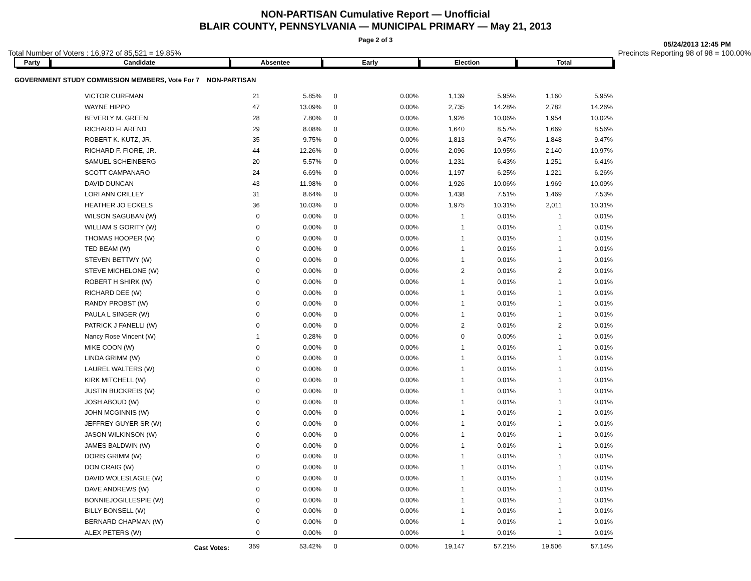NON-PARTISAN Cumulative Report — Unofficial
BLAIR COUNTY, PENNSYLVANIA — MUNICIPAL PRIMARY — May 21, 2013
Page 2 of 3
05/24/2013 12:45 PM
Total Number of Voters : 16,972 of 85,521 = 19.85% Precincts Reporting 98 of 98 = 100.00%
| Party | Candidate | Absentee | | Early | | Election | | Total | |
| --- | --- | --- | --- | --- | --- | --- | --- | --- | --- |
| GOVERNMENT STUDY COMMISSION MEMBERS, Vote For 7 NON-PARTISAN | | | | | | | | | |
| | VICTOR CURFMAN | 21 | 5.85% | 0 | 0.00% | 1,139 | 5.95% | 1,160 | 5.95% |
| | WAYNE HIPPO | 47 | 13.09% | 0 | 0.00% | 2,735 | 14.28% | 2,782 | 14.26% |
| | BEVERLY M. GREEN | 28 | 7.80% | 0 | 0.00% | 1,926 | 10.06% | 1,954 | 10.02% |
| | RICHARD FLAREND | 29 | 8.08% | 0 | 0.00% | 1,640 | 8.57% | 1,669 | 8.56% |
| | ROBERT K. KUTZ, JR. | 35 | 9.75% | 0 | 0.00% | 1,813 | 9.47% | 1,848 | 9.47% |
| | RICHARD F. FIORE, JR. | 44 | 12.26% | 0 | 0.00% | 2,096 | 10.95% | 2,140 | 10.97% |
| | SAMUEL SCHEINBERG | 20 | 5.57% | 0 | 0.00% | 1,231 | 6.43% | 1,251 | 6.41% |
| | SCOTT CAMPANARO | 24 | 6.69% | 0 | 0.00% | 1,197 | 6.25% | 1,221 | 6.26% |
| | DAVID DUNCAN | 43 | 11.98% | 0 | 0.00% | 1,926 | 10.06% | 1,969 | 10.09% |
| | LORI ANN CRILLEY | 31 | 8.64% | 0 | 0.00% | 1,438 | 7.51% | 1,469 | 7.53% |
| | HEATHER JO ECKELS | 36 | 10.03% | 0 | 0.00% | 1,975 | 10.31% | 2,011 | 10.31% |
| | WILSON SAGUBAN (W) | 0 | 0.00% | 0 | 0.00% | 1 | 0.01% | 1 | 0.01% |
| | WILLIAM S GORITY (W) | 0 | 0.00% | 0 | 0.00% | 1 | 0.01% | 1 | 0.01% |
| | THOMAS HOOPER (W) | 0 | 0.00% | 0 | 0.00% | 1 | 0.01% | 1 | 0.01% |
| | TED BEAM (W) | 0 | 0.00% | 0 | 0.00% | 1 | 0.01% | 1 | 0.01% |
| | STEVEN BETTWY (W) | 0 | 0.00% | 0 | 0.00% | 1 | 0.01% | 1 | 0.01% |
| | STEVE MICHELONE (W) | 0 | 0.00% | 0 | 0.00% | 2 | 0.01% | 2 | 0.01% |
| | ROBERT H SHIRK (W) | 0 | 0.00% | 0 | 0.00% | 1 | 0.01% | 1 | 0.01% |
| | RICHARD DEE (W) | 0 | 0.00% | 0 | 0.00% | 1 | 0.01% | 1 | 0.01% |
| | RANDY PROBST (W) | 0 | 0.00% | 0 | 0.00% | 1 | 0.01% | 1 | 0.01% |
| | PAULA L SINGER (W) | 0 | 0.00% | 0 | 0.00% | 1 | 0.01% | 1 | 0.01% |
| | PATRICK J FANELLI (W) | 0 | 0.00% | 0 | 0.00% | 2 | 0.01% | 2 | 0.01% |
| | Nancy Rose Vincent (W) | 1 | 0.28% | 0 | 0.00% | 0 | 0.00% | 1 | 0.01% |
| | MIKE COON (W) | 0 | 0.00% | 0 | 0.00% | 1 | 0.01% | 1 | 0.01% |
| | LINDA GRIMM (W) | 0 | 0.00% | 0 | 0.00% | 1 | 0.01% | 1 | 0.01% |
| | LAUREL WALTERS (W) | 0 | 0.00% | 0 | 0.00% | 1 | 0.01% | 1 | 0.01% |
| | KIRK MITCHELL (W) | 0 | 0.00% | 0 | 0.00% | 1 | 0.01% | 1 | 0.01% |
| | JUSTIN BUCKREIS (W) | 0 | 0.00% | 0 | 0.00% | 1 | 0.01% | 1 | 0.01% |
| | JOSH ABOUD (W) | 0 | 0.00% | 0 | 0.00% | 1 | 0.01% | 1 | 0.01% |
| | JOHN MCGINNIS (W) | 0 | 0.00% | 0 | 0.00% | 1 | 0.01% | 1 | 0.01% |
| | JEFFREY GUYER SR (W) | 0 | 0.00% | 0 | 0.00% | 1 | 0.01% | 1 | 0.01% |
| | JASON WILKINSON (W) | 0 | 0.00% | 0 | 0.00% | 1 | 0.01% | 1 | 0.01% |
| | JAMES BALDWIN (W) | 0 | 0.00% | 0 | 0.00% | 1 | 0.01% | 1 | 0.01% |
| | DORIS GRIMM (W) | 0 | 0.00% | 0 | 0.00% | 1 | 0.01% | 1 | 0.01% |
| | DON CRAIG (W) | 0 | 0.00% | 0 | 0.00% | 1 | 0.01% | 1 | 0.01% |
| | DAVID WOLESLAGLE (W) | 0 | 0.00% | 0 | 0.00% | 1 | 0.01% | 1 | 0.01% |
| | DAVE ANDREWS (W) | 0 | 0.00% | 0 | 0.00% | 1 | 0.01% | 1 | 0.01% |
| | BONNIEJOGILLESPIE (W) | 0 | 0.00% | 0 | 0.00% | 1 | 0.01% | 1 | 0.01% |
| | BILLY BONSELL (W) | 0 | 0.00% | 0 | 0.00% | 1 | 0.01% | 1 | 0.01% |
| | BERNARD CHAPMAN (W) | 0 | 0.00% | 0 | 0.00% | 1 | 0.01% | 1 | 0.01% |
| | ALEX PETERS (W) | 0 | 0.00% | 0 | 0.00% | 1 | 0.01% | 1 | 0.01% |
| | Cast Votes: | 359 | 53.42% | 0 | 0.00% | 19,147 | 57.21% | 19,506 | 57.14% |